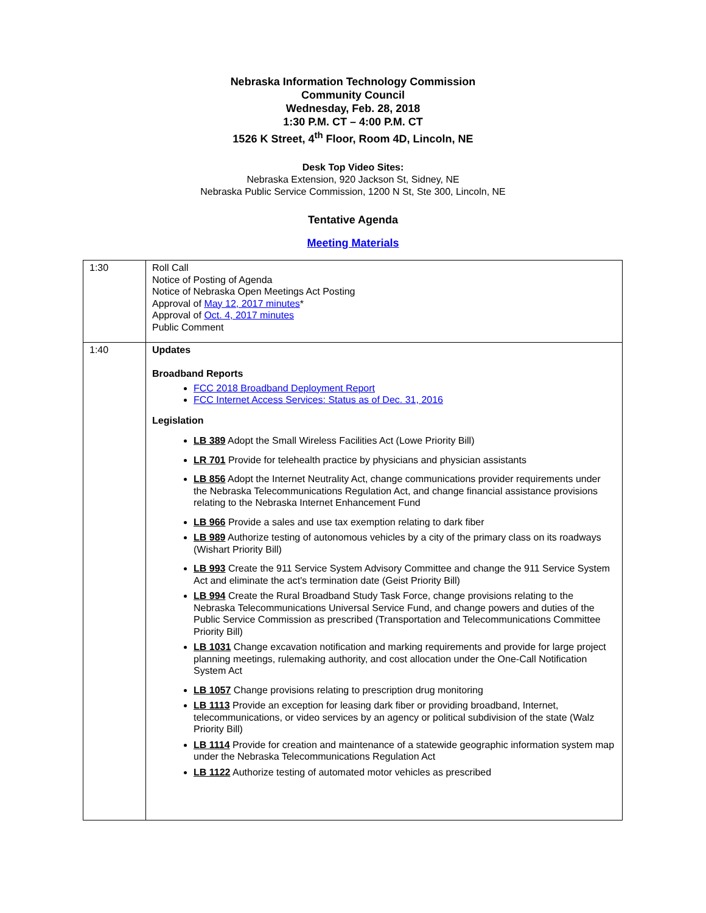Nebraska Information Technology Commission
Community Council
Wednesday, Feb. 28, 2018
1:30 P.M. CT – 4:00 P.M. CT
1526 K Street, 4<sup>th</sup> Floor, Room 4D, Lincoln, NE
Desk Top Video Sites:
Nebraska Extension, 920 Jackson St, Sidney, NE
Nebraska Public Service Commission, 1200 N St, Ste 300, Lincoln, NE
Tentative Agenda
Meeting Materials
| 1:30 | Roll Call Notice of Posting of Agenda Notice of Nebraska Open Meetings Act Posting Approval of May 12, 2017 minutes * Approval of Oct. 4, 2017 minutes Public Comment |
| 1:40 | Updates Broadband Reports FCC 2018 Broadband Deployment Report FCC Internet Access Services: Status as of Dec. 31, 2016 Legislation LB 389 Adopt the Small Wireless Facilities Act (Lowe Priority Bill) LR 701 Provide for telehealth practice by physicians and physician assistants LB 856 Adopt the Internet Neutrality Act, change communications provider requirements under the Nebraska Telecommunications Regulation Act, and change financial assistance provisions relating to the Nebraska Internet Enhancement Fund LB 966 Provide a sales and use tax exemption relating to dark fiber LB 989 Authorize testing of autonomous vehicles by a city of the primary class on its roadways (Wishart Priority Bill) LB 993 Create the 911 Service System Advisory Committee and change the 911 Service System Act and eliminate the act's termination date (Geist Priority Bill) LB 994 Create the Rural Broadband Study Task Force, change provisions relating to the Nebraska Telecommunications Universal Service Fund, and change powers and duties of the Public Service Commission as prescribed (Transportation and Telecommunications Committee Priority Bill) LB 1031 Change excavation notification and marking requirements and provide for large project planning meetings, rulemaking authority, and cost allocation under the One-Call Notification System Act LB 1057 Change provisions relating to prescription drug monitoring LB 1113 Provide an exception for leasing dark fiber or providing broadband, Internet, telecommunications, or video services by an agency or political subdivision of the state (Walz Priority Bill) LB 1114 Provide for creation and maintenance of a statewide geographic information system map under the Nebraska Telecommunications Regulation Act LB 1122 Authorize testing of automated motor vehicles as prescribed |